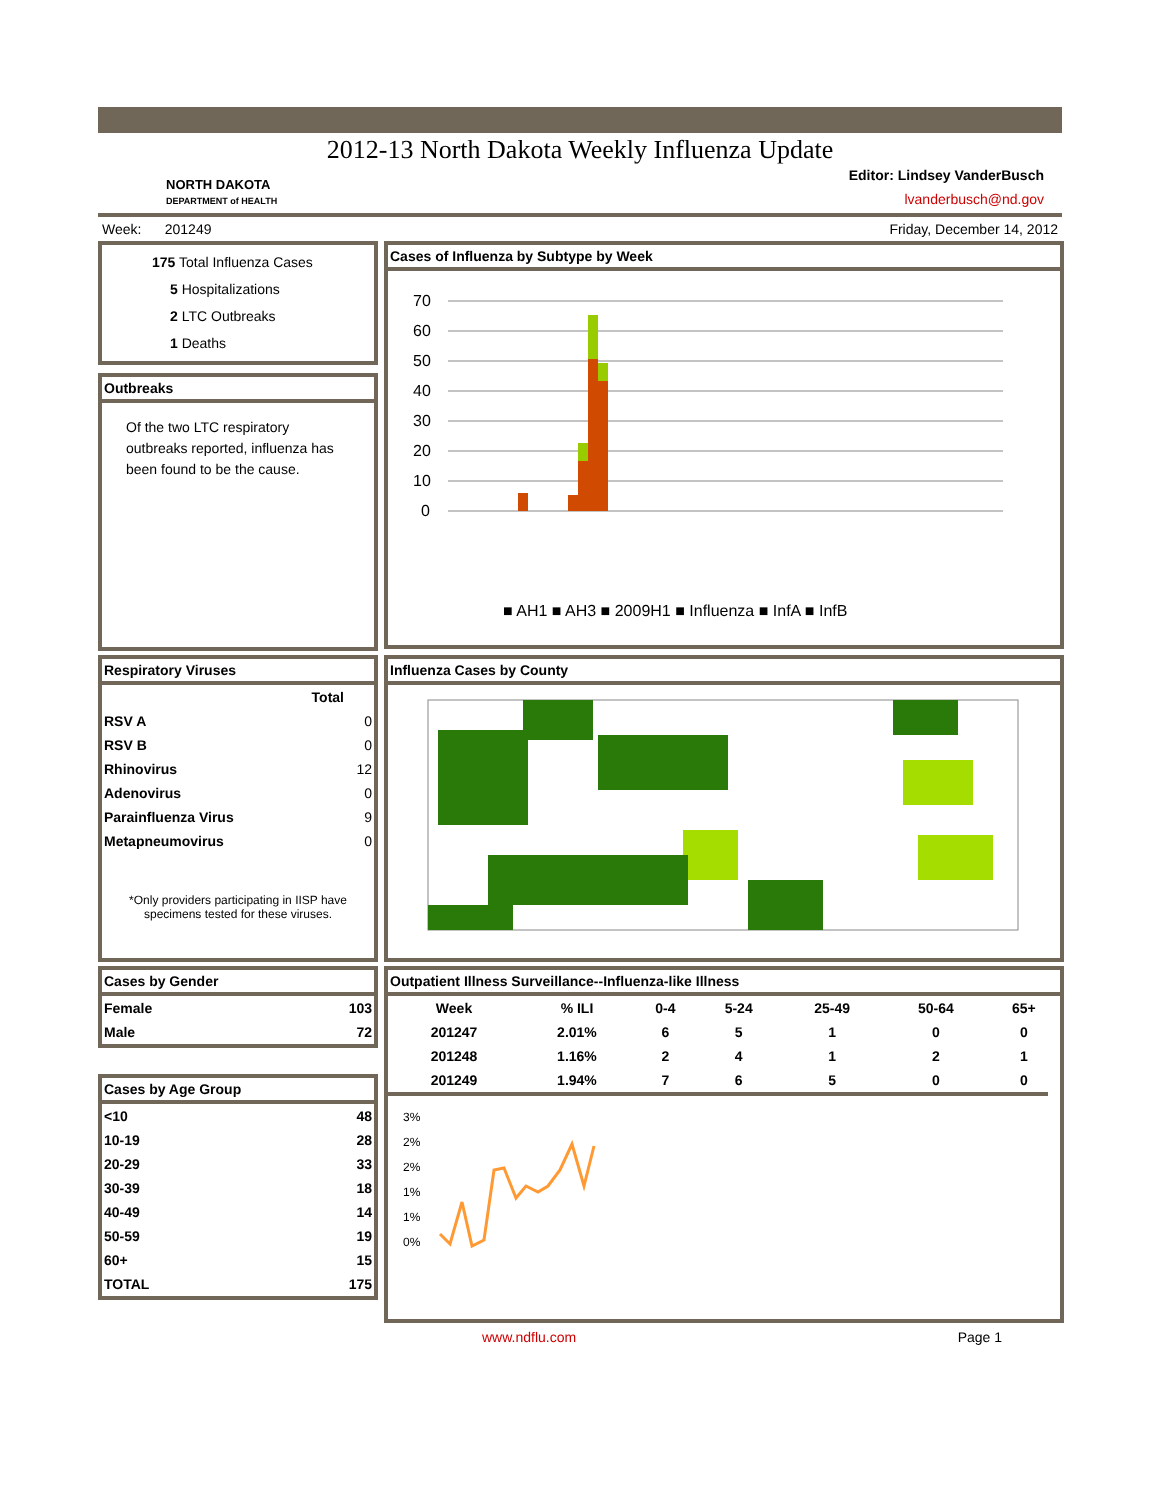2012-13 North Dakota Weekly Influenza Update
NORTH DAKOTA
DEPARTMENT of HEALTH
Editor: Lindsey VanderBusch
lvanderbusch@nd.gov
Week: 201249 Friday, December 14, 2012
175 Total Influenza Cases
5 Hospitalizations
2 LTC Outbreaks
1 Deaths
Outbreaks
Of the two LTC respiratory outbreaks reported, influenza has been found to be the cause.
Cases of Influenza by Subtype by Week
70
60
50
40
30
20
10
0
■ AH1 ■ AH3 ■ 2009H1 ■ Influenza ■ InfA ■ InfB
Respiratory Viruses
| | Total |
| --- | --- |
| RSV A | 0 |
| RSV B | 0 |
| Rhinovirus | 12 |
| Adenovirus | 0 |
| Parainfluenza Virus | 9 |
| Metapneumovirus | 0 |
*Only providers participating in IISP have specimens tested for these viruses.
Influenza Cases by County
Cases by Gender
| Female | 103 |
| Male | 72 |
Cases by Age Group
| <10 | 48 |
| 10-19 | 28 |
| 20-29 | 33 |
| 30-39 | 18 |
| 40-49 | 14 |
| 50-59 | 19 |
| 60+ | 15 |
| TOTAL | 175 |
Outpatient Illness Surveillance--Influenza-like Illness
| Week | % ILI | 0-4 | 5-24 | 25-49 | 50-64 | 65+ |
| --- | --- | --- | --- | --- | --- | --- |
| 201247 | 2.01% | 6 | 5 | 1 | 0 | 0 |
| 201248 | 1.16% | 2 | 4 | 1 | 2 | 1 |
| 201249 | 1.94% | 7 | 6 | 5 | 0 | 0 |
3%
2%
2%
1%
1%
0%
www.ndflu.com Page 1